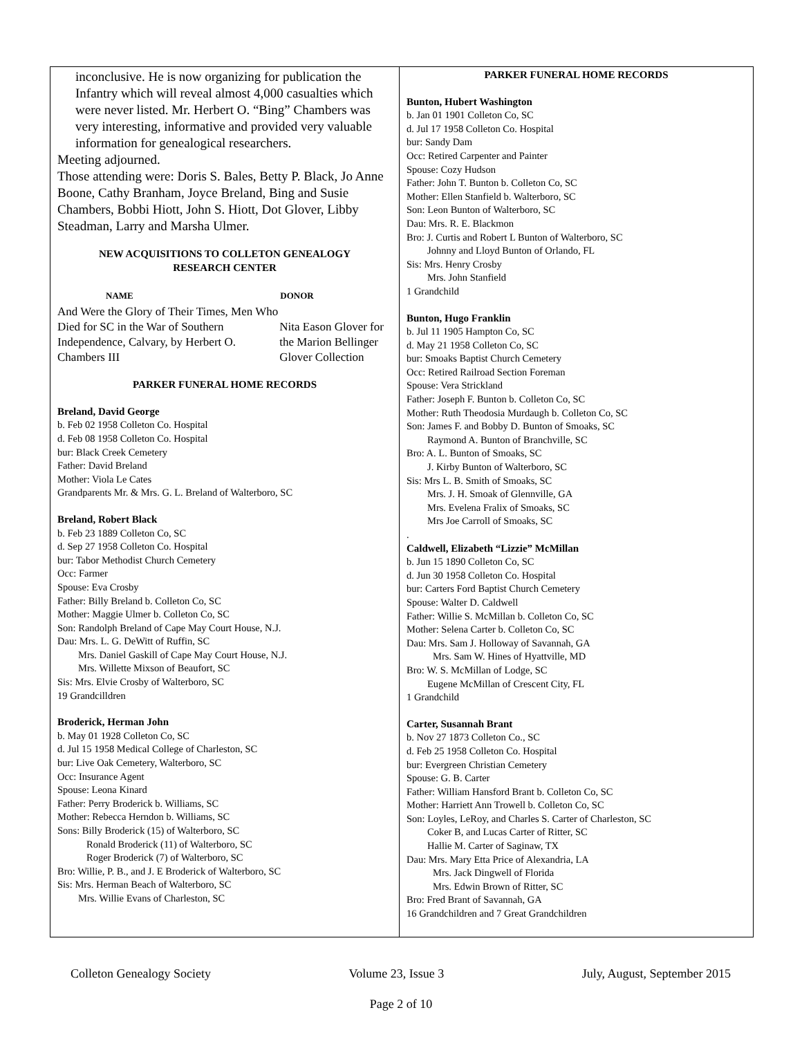inconclusive. He is now organizing for publication the Infantry which will reveal almost 4,000 casualties which were never listed. Mr. Herbert O. “Bing” Chambers was very interesting, informative and provided very valuable information for genealogical researchers.
Meeting adjourned.
Those attending were: Doris S. Bales, Betty P. Black, Jo Anne Boone, Cathy Branham, Joyce Breland, Bing and Susie Chambers, Bobbi Hiott, John S. Hiott, Dot Glover, Libby Steadman, Larry and Marsha Ulmer.
NEW ACQUISITIONS TO COLLETON GENEALOGY
RESEARCH CENTER
| NAME | DONOR |
| --- | --- |
| And Were the Glory of Their Times, Men Who Died for SC in the War of Southern Independence, Calvary, by Herbert O. Chambers III | Nita Eason Glover for the Marion Bellinger Glover Collection |
PARKER FUNERAL HOME RECORDS
Breland, David George
b. Feb 02 1958 Colleton Co. Hospital
d. Feb 08 1958 Colleton Co. Hospital
bur: Black Creek Cemetery
Father: David Breland
Mother: Viola Le Cates
Grandparents Mr. & Mrs. G. L. Breland of Walterboro, SC
Breland, Robert Black
b. Feb 23 1889 Colleton Co, SC
d. Sep 27 1958 Colleton Co. Hospital
bur: Tabor Methodist Church Cemetery
Occ: Farmer
Spouse: Eva Crosby
Father: Billy Breland b. Colleton Co, SC
Mother: Maggie Ulmer b. Colleton Co, SC
Son: Randolph Breland of Cape May Court House, N.J.
Dau: Mrs. L. G. DeWitt of Ruffin, SC
Mrs. Daniel Gaskill of Cape May Court House, N.J.
Mrs. Willette Mixson of Beaufort, SC
Sis: Mrs. Elvie Crosby of Walterboro, SC
19 Grandcilldren
Broderick, Herman John
b. May 01 1928 Colleton Co, SC
d. Jul 15 1958 Medical College of Charleston, SC
bur: Live Oak Cemetery, Walterboro, SC
Occ: Insurance Agent
Spouse: Leona Kinard
Father: Perry Broderick b. Williams, SC
Mother: Rebecca Herndon b. Williams, SC
Sons: Billy Broderick (15) of Walterboro, SC
Ronald Broderick (11) of Walterboro, SC
Roger Broderick (7) of Walterboro, SC
Bro: Willie, P. B., and J. E Broderick of Walterboro, SC
Sis: Mrs. Herman Beach of Walterboro, SC
Mrs. Willie Evans of Charleston, SC
PARKER FUNERAL HOME RECORDS
Bunton, Hubert Washington
b. Jan 01 1901 Colleton Co, SC
d. Jul 17 1958 Colleton Co. Hospital
bur: Sandy Dam
Occ: Retired Carpenter and Painter
Spouse: Cozy Hudson
Father: John T. Bunton b. Colleton Co, SC
Mother: Ellen Stanfield b. Walterboro, SC
Son: Leon Bunton of Walterboro, SC
Dau: Mrs. R. E. Blackmon
Bro: J. Curtis and Robert L Bunton of Walterboro, SC
Johnny and Lloyd Bunton of Orlando, FL
Sis: Mrs. Henry Crosby
Mrs. John Stanfield
1 Grandchild
Bunton, Hugo Franklin
b. Jul 11 1905 Hampton Co, SC
d. May 21 1958 Colleton Co, SC
bur: Smoaks Baptist Church Cemetery
Occ: Retired Railroad Section Foreman
Spouse: Vera Strickland
Father: Joseph F. Bunton b. Colleton Co, SC
Mother: Ruth Theodosia Murdaugh b. Colleton Co, SC
Son: James F. and Bobby D. Bunton of Smoaks, SC
Raymond A. Bunton of Branchville, SC
Bro: A. L. Bunton of Smoaks, SC
J. Kirby Bunton of Walterboro, SC
Sis: Mrs L. B. Smith of Smoaks, SC
Mrs. J. H. Smoak of Glennville, GA
Mrs. Evelena Fralix of Smoaks, SC
Mrs Joe Carroll of Smoaks, SC
.
Caldwell, Elizabeth “Lizzie” McMillan
b. Jun 15 1890 Colleton Co, SC
d. Jun 30 1958 Colleton Co. Hospital
bur: Carters Ford Baptist Church Cemetery
Spouse: Walter D. Caldwell
Father: Willie S. McMillan b. Colleton Co, SC
Mother: Selena Carter b. Colleton Co, SC
Dau: Mrs. Sam J. Holloway of Savannah, GA
Mrs. Sam W. Hines of Hyattville, MD
Bro: W. S. McMillan of Lodge, SC
Eugene McMillan of Crescent City, FL
1 Grandchild
Carter, Susannah Brant
b. Nov 27 1873 Colleton Co., SC
d. Feb 25 1958 Colleton Co. Hospital
bur: Evergreen Christian Cemetery
Spouse: G. B. Carter
Father: William Hansford Brant b. Colleton Co, SC
Mother: Harriett Ann Trowell b. Colleton Co, SC
Son: Loyles, LeRoy, and Charles S. Carter of Charleston, SC
Coker B, and Lucas Carter of Ritter, SC
Hallie M. Carter of Saginaw, TX
Dau: Mrs. Mary Etta Price of Alexandria, LA
Mrs. Jack Dingwell of Florida
Mrs. Edwin Brown of Ritter, SC
Bro: Fred Brant of Savannah, GA
16 Grandchildren and 7 Great Grandchildren
Colleton Genealogy Society Volume 23, Issue 3 July, August, September 2015
Page 2 of 10